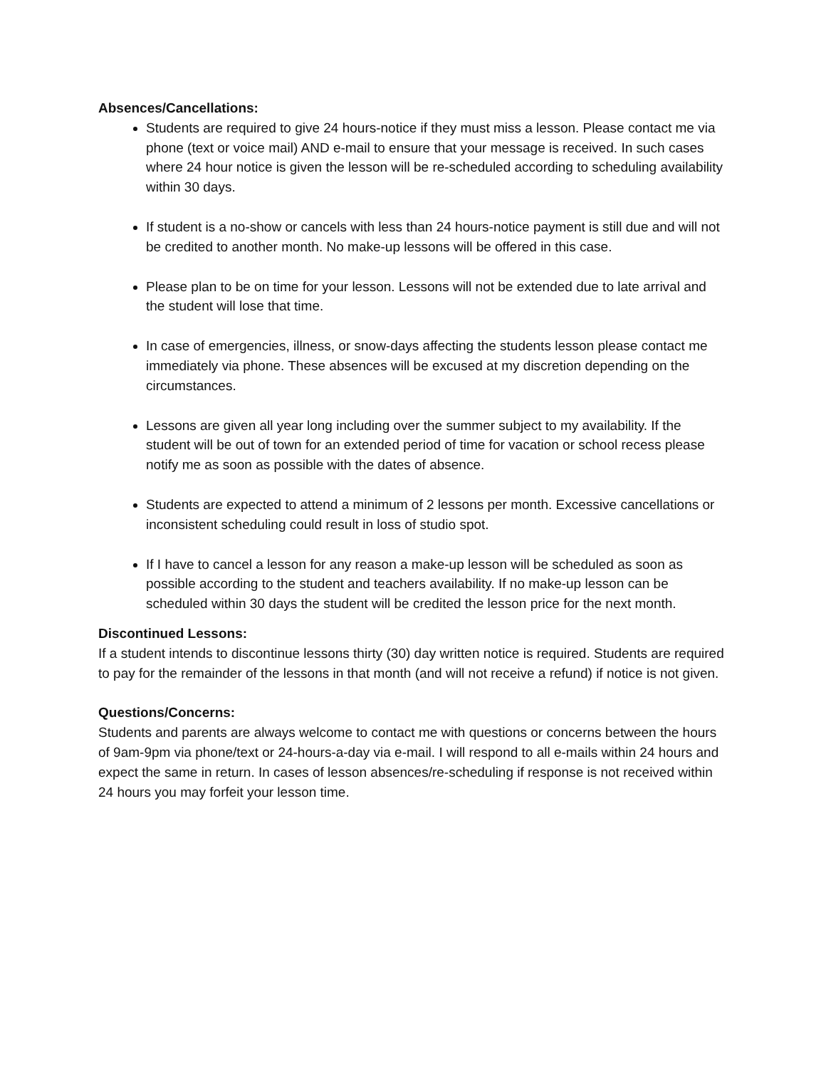Absences/Cancellations:
Students are required to give 24 hours-notice if they must miss a lesson. Please contact me via phone (text or voice mail) AND e-mail to ensure that your message is received. In such cases where 24 hour notice is given the lesson will be re-scheduled according to scheduling availability within 30 days.
If student is a no-show or cancels with less than 24 hours-notice payment is still due and will not be credited to another month. No make-up lessons will be offered in this case.
Please plan to be on time for your lesson. Lessons will not be extended due to late arrival and the student will lose that time.
In case of emergencies, illness, or snow-days affecting the students lesson please contact me immediately via phone. These absences will be excused at my discretion depending on the circumstances.
Lessons are given all year long including over the summer subject to my availability. If the student will be out of town for an extended period of time for vacation or school recess please notify me as soon as possible with the dates of absence.
Students are expected to attend a minimum of 2 lessons per month. Excessive cancellations or inconsistent scheduling could result in loss of studio spot.
If I have to cancel a lesson for any reason a make-up lesson will be scheduled as soon as possible according to the student and teachers availability. If no make-up lesson can be scheduled within 30 days the student will be credited the lesson price for the next month.
Discontinued Lessons:
If a student intends to discontinue lessons thirty (30) day written notice is required. Students are required to pay for the remainder of the lessons in that month (and will not receive a refund) if notice is not given.
Questions/Concerns:
Students and parents are always welcome to contact me with questions or concerns between the hours of 9am-9pm via phone/text or 24-hours-a-day via e-mail. I will respond to all e-mails within 24 hours and expect the same in return. In cases of lesson absences/re-scheduling if response is not received within 24 hours you may forfeit your lesson time.